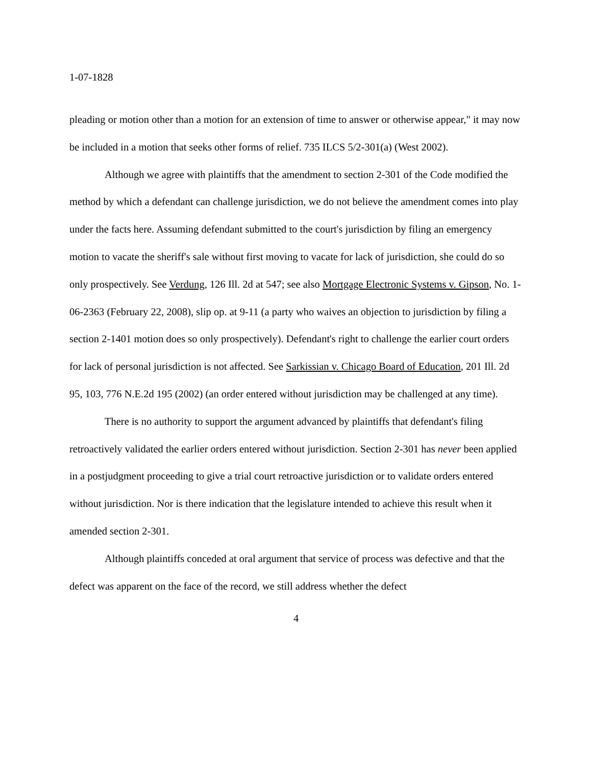1-07-1828
pleading or motion other than a motion for an extension of time to answer or otherwise appear," it may now be included in a motion that seeks other forms of relief. 735 ILCS 5/2-301(a) (West 2002).
Although we agree with plaintiffs that the amendment to section 2-301 of the Code modified the method by which a defendant can challenge jurisdiction, we do not believe the amendment comes into play under the facts here. Assuming defendant submitted to the court's jurisdiction by filing an emergency motion to vacate the sheriff's sale without first moving to vacate for lack of jurisdiction, she could do so only prospectively. See Verdung, 126 Ill. 2d at 547; see also Mortgage Electronic Systems v. Gipson, No. 1-06-2363 (February 22, 2008), slip op. at 9-11 (a party who waives an objection to jurisdiction by filing a section 2-1401 motion does so only prospectively). Defendant's right to challenge the earlier court orders for lack of personal jurisdiction is not affected. See Sarkissian v. Chicago Board of Education, 201 Ill. 2d 95, 103, 776 N.E.2d 195 (2002) (an order entered without jurisdiction may be challenged at any time).
There is no authority to support the argument advanced by plaintiffs that defendant's filing retroactively validated the earlier orders entered without jurisdiction. Section 2-301 has never been applied in a postjudgment proceeding to give a trial court retroactive jurisdiction or to validate orders entered without jurisdiction. Nor is there indication that the legislature intended to achieve this result when it amended section 2-301.
Although plaintiffs conceded at oral argument that service of process was defective and that the defect was apparent on the face of the record, we still address whether the defect
4